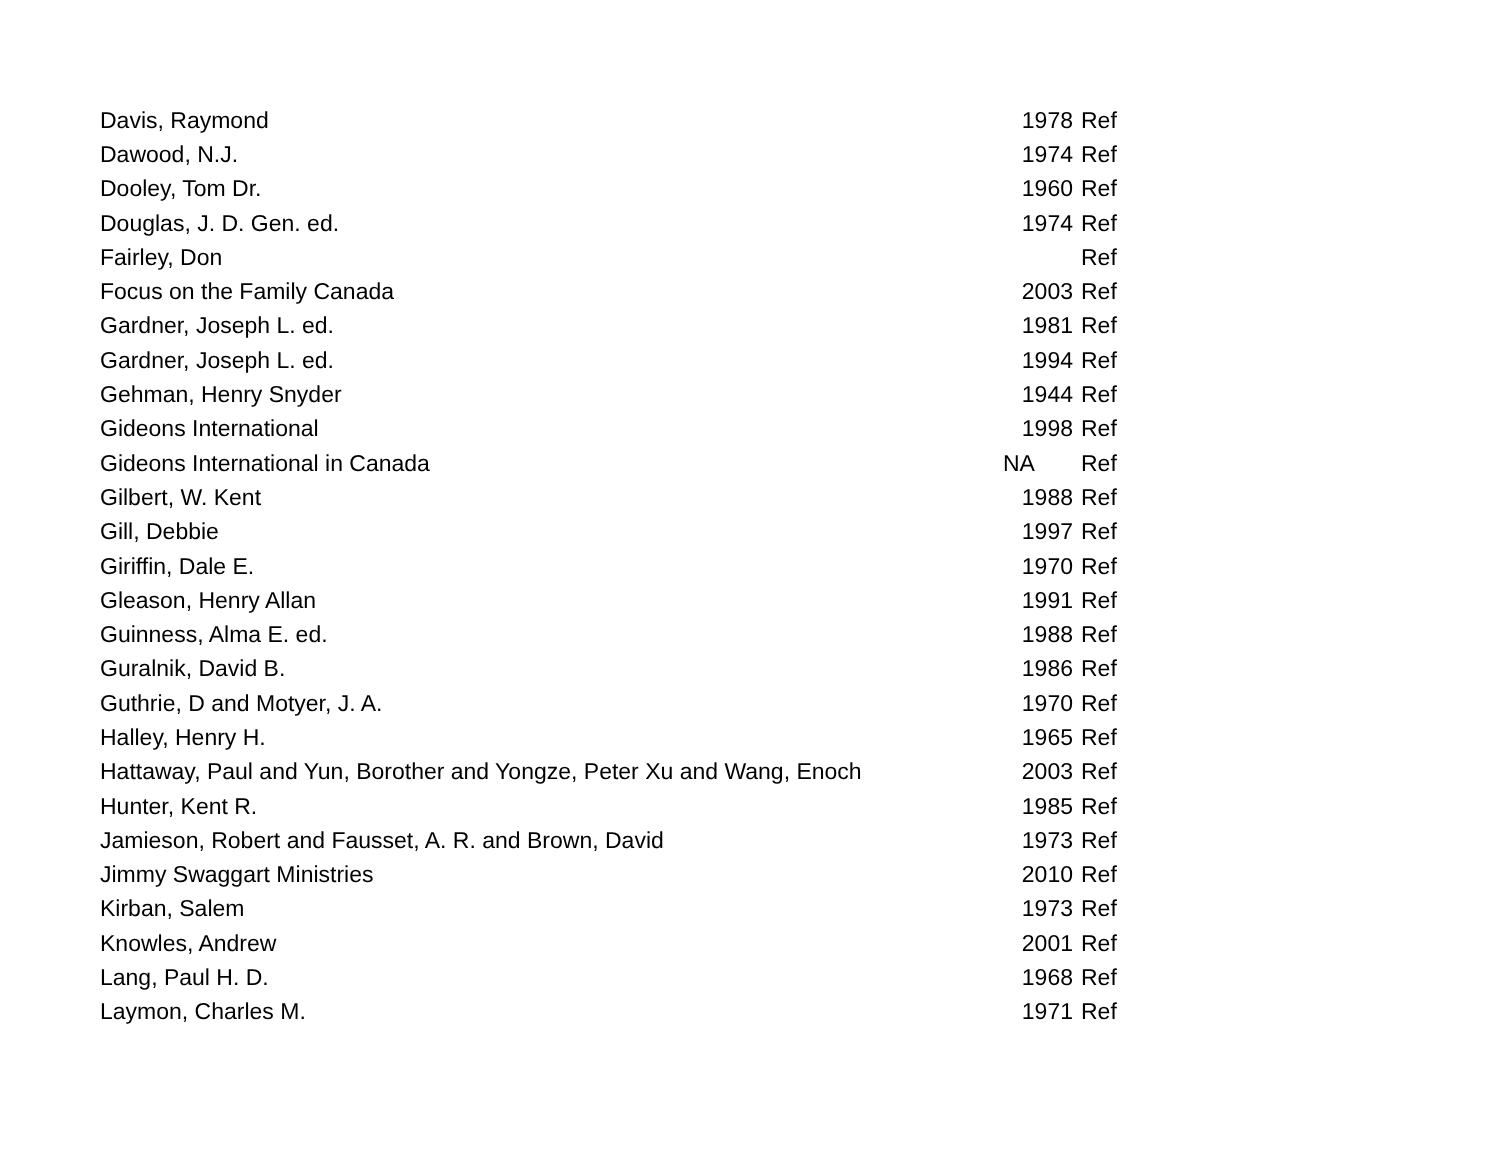| Davis, Raymond | 1978 | Ref |
| Dawood, N.J. | 1974 | Ref |
| Dooley, Tom Dr. | 1960 | Ref |
| Douglas, J. D. Gen. ed. | 1974 | Ref |
| Fairley, Don | | Ref |
| Focus on the Family Canada | 2003 | Ref |
| Gardner, Joseph L. ed. | 1981 | Ref |
| Gardner, Joseph L. ed. | 1994 | Ref |
| Gehman, Henry Snyder | 1944 | Ref |
| Gideons International | 1998 | Ref |
| Gideons International in Canada | NA | Ref |
| Gilbert, W. Kent | 1988 | Ref |
| Gill, Debbie | 1997 | Ref |
| Giriffin, Dale E. | 1970 | Ref |
| Gleason, Henry Allan | 1991 | Ref |
| Guinness, Alma E. ed. | 1988 | Ref |
| Guralnik, David B. | 1986 | Ref |
| Guthrie, D and Motyer, J. A. | 1970 | Ref |
| Halley, Henry H. | 1965 | Ref |
| Hattaway, Paul and Yun, Borother and Yongze, Peter Xu and Wang, Enoch | 2003 | Ref |
| Hunter, Kent R. | 1985 | Ref |
| Jamieson, Robert and Fausset, A. R. and Brown, David | 1973 | Ref |
| Jimmy Swaggart Ministries | 2010 | Ref |
| Kirban, Salem | 1973 | Ref |
| Knowles, Andrew | 2001 | Ref |
| Lang, Paul H. D. | 1968 | Ref |
| Laymon, Charles M. | 1971 | Ref |